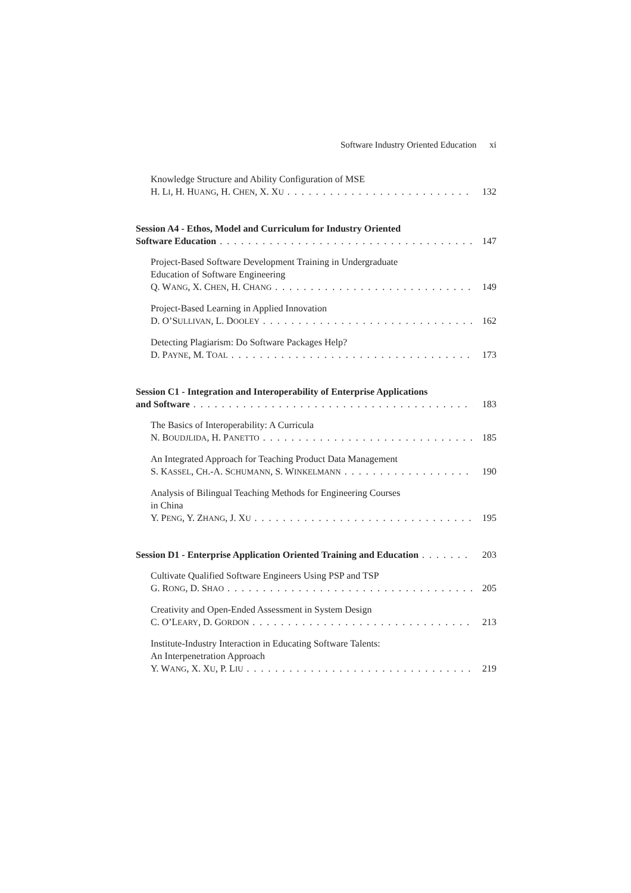Software Industry Oriented Education xi
Knowledge Structure and Ability Configuration of MSE
H. LI, H. HUANG, H. CHEN, X. XU 132
Session A4 - Ethos, Model and Curriculum for Industry Oriented
Software Education 147
Project-Based Software Development Training in Undergraduate
Education of Software Engineering
Q. WANG, X. CHEN, H. CHANG 149
Project-Based Learning in Applied Innovation
D. O’SULLIVAN, L. DOOLEY 162
Detecting Plagiarism: Do Software Packages Help?
D. PAYNE, M. TOAL 173
Session C1 - Integration and Interoperability of Enterprise Applications
and Software 183
The Basics of Interoperability: A Curricula
N. BOUDJLIDA, H. PANETTO 185
An Integrated Approach for Teaching Product Data Management
S. KASSEL, CH.-A. SCHUMANN, S. WINKELMANN 190
Analysis of Bilingual Teaching Methods for Engineering Courses
in China
Y. PENG, Y. ZHANG, J. XU 195
Session D1 - Enterprise Application Oriented Training and Education 203
Cultivate Qualified Software Engineers Using PSP and TSP
G. RONG, D. SHAO 205
Creativity and Open-Ended Assessment in System Design
C. O’LEARY, D. GORDON 213
Institute-Industry Interaction in Educating Software Talents:
An Interpenetration Approach
Y. WANG, X. XU, P. LIU 219